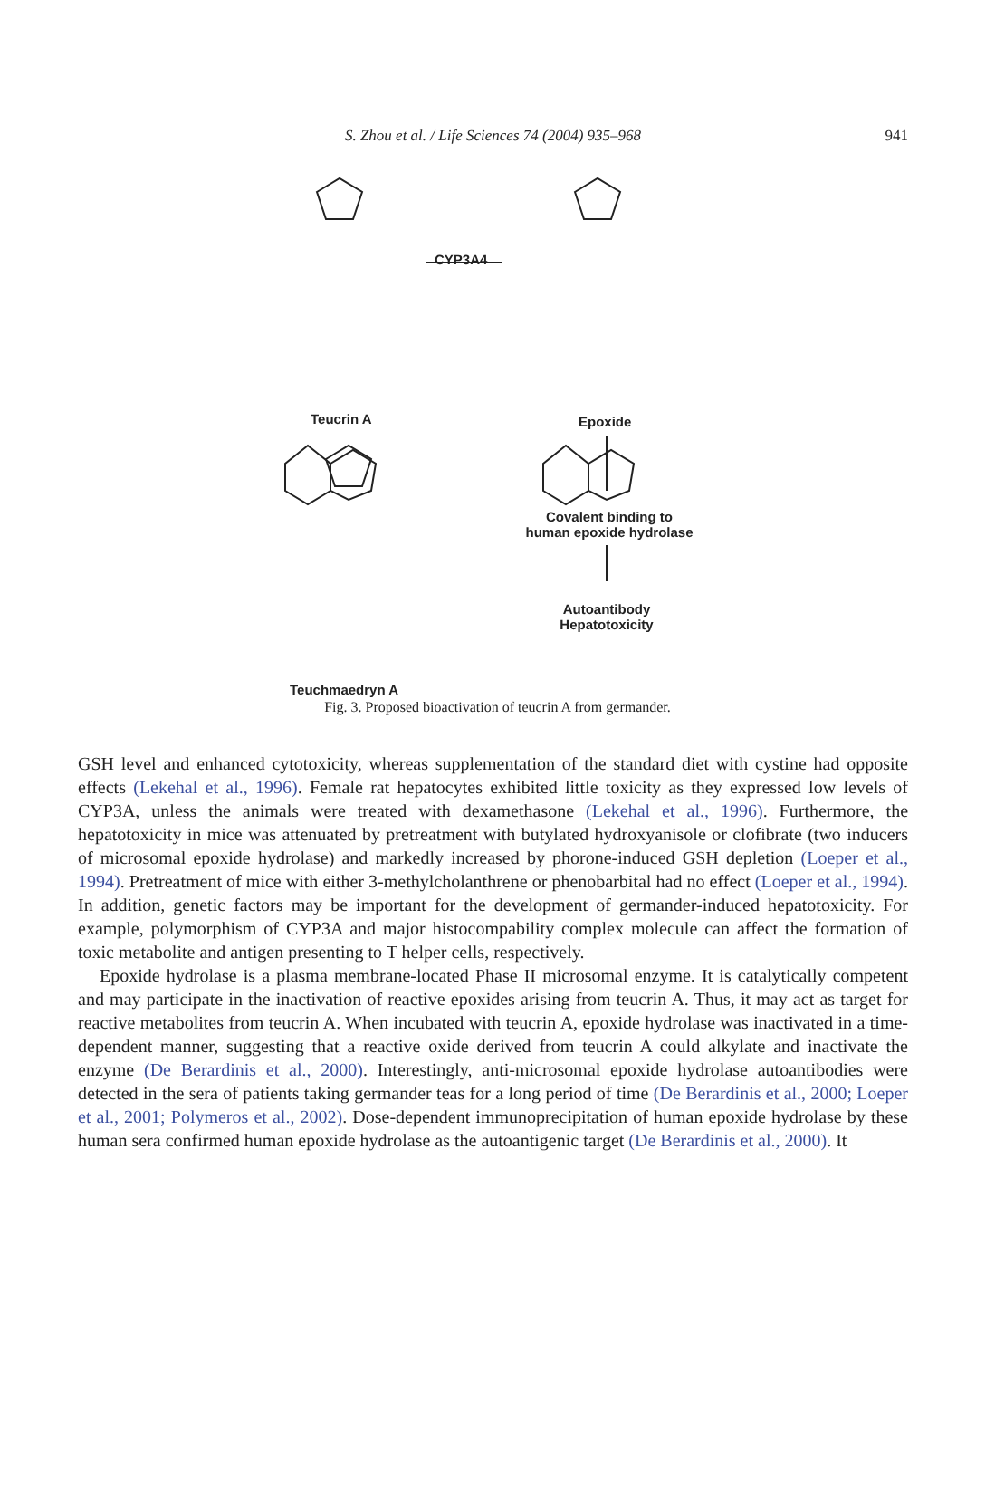S. Zhou et al. / Life Sciences 74 (2004) 935–968 941
CYP3A4
Teucrin A Epoxide
Covalent binding to
human epoxide hydrolase
Autoantibody
Hepatotoxicity
Teuchmaedryn A
Fig. 3. Proposed bioactivation of teucrin A from germander.
GSH level and enhanced cytotoxicity, whereas supplementation of the standard diet with cystine had opposite effects (Lekehal et al., 1996). Female rat hepatocytes exhibited little toxicity as they expressed low levels of CYP3A, unless the animals were treated with dexamethasone (Lekehal et al., 1996). Furthermore, the hepatotoxicity in mice was attenuated by pretreatment with butylated hydroxyanisole or clofibrate (two inducers of microsomal epoxide hydrolase) and markedly increased by phorone-induced GSH depletion (Loeper et al., 1994). Pretreatment of mice with either 3-methylcholanthrene or phenobarbital had no effect (Loeper et al., 1994). In addition, genetic factors may be important for the development of germander-induced hepatotoxicity. For example, polymorphism of CYP3A and major histocompability complex molecule can affect the formation of toxic metabolite and antigen presenting to T helper cells, respectively.
Epoxide hydrolase is a plasma membrane-located Phase II microsomal enzyme. It is catalytically competent and may participate in the inactivation of reactive epoxides arising from teucrin A. Thus, it may act as target for reactive metabolites from teucrin A. When incubated with teucrin A, epoxide hydrolase was inactivated in a time-dependent manner, suggesting that a reactive oxide derived from teucrin A could alkylate and inactivate the enzyme (De Berardinis et al., 2000). Interestingly, anti-microsomal epoxide hydrolase autoantibodies were detected in the sera of patients taking germander teas for a long period of time (De Berardinis et al., 2000; Loeper et al., 2001; Polymeros et al., 2002). Dose-dependent immunoprecipitation of human epoxide hydrolase by these human sera confirmed human epoxide hydrolase as the autoantigenic target (De Berardinis et al., 2000). It